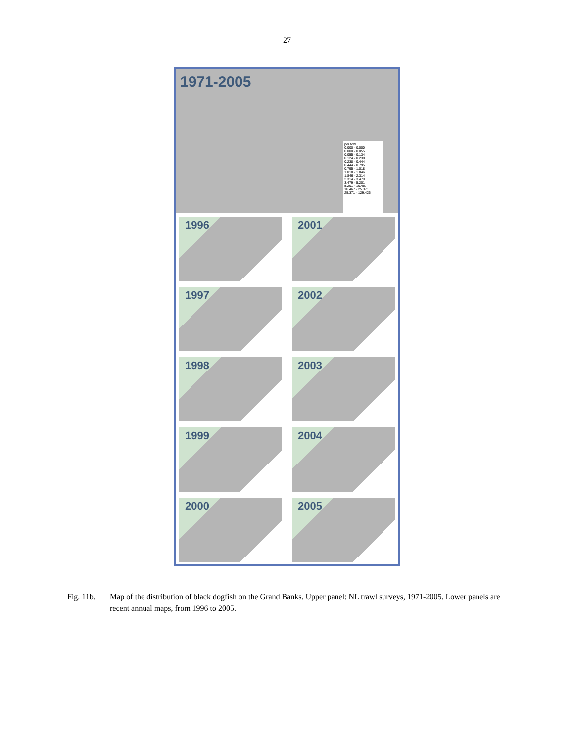27
1971-2005
per tow
0.000 - 0.000
0.000 - 0.055
0.055 - 0.134
0.124 - 0.238
0.238 - 0.444
0.444 - 0.795
0.795 - 1.018
1.018 - 1.846
1.846 - 2.314
2.314 - 3.479
3.479 - 5.201
5.201 - 10.467
10.467 - 25.371
25.371 - 129.426
1996
2001
1997
2002
1998
2003
1999
2004
2000
2005
Fig. 11b.
Map of the distribution of black dogfish on the Grand Banks. Upper panel: NL trawl surveys, 1971-2005. Lower panels are recent annual maps, from 1996 to 2005.